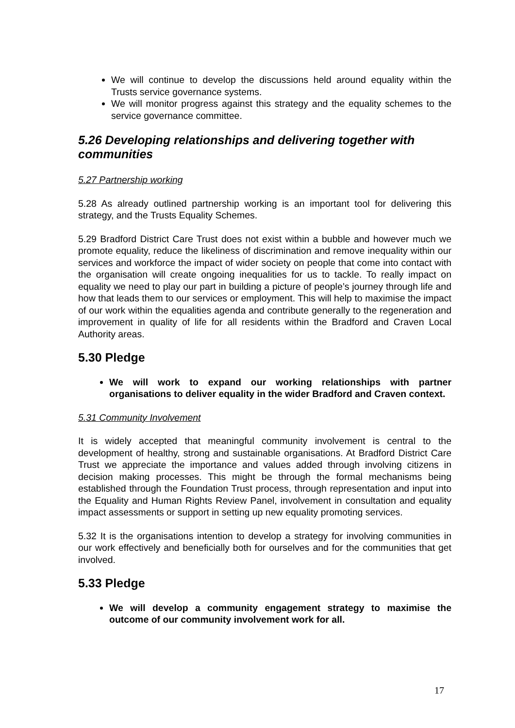We will continue to develop the discussions held around equality within the Trusts service governance systems.
We will monitor progress against this strategy and the equality schemes to the service governance committee.
5.26 Developing relationships and delivering together with communities
5.27 Partnership working
5.28 As already outlined partnership working is an important tool for delivering this strategy, and the Trusts Equality Schemes.
5.29 Bradford District Care Trust does not exist within a bubble and however much we promote equality, reduce the likeliness of discrimination and remove inequality within our services and workforce the impact of wider society on people that come into contact with the organisation will create ongoing inequalities for us to tackle. To really impact on equality we need to play our part in building a picture of people’s journey through life and how that leads them to our services or employment. This will help to maximise the impact of our work within the equalities agenda and contribute generally to the regeneration and improvement in quality of life for all residents within the Bradford and Craven Local Authority areas.
5.30 Pledge
We will work to expand our working relationships with partner organisations to deliver equality in the wider Bradford and Craven context.
5.31 Community Involvement
It is widely accepted that meaningful community involvement is central to the development of healthy, strong and sustainable organisations. At Bradford District Care Trust we appreciate the importance and values added through involving citizens in decision making processes. This might be through the formal mechanisms being established through the Foundation Trust process, through representation and input into the Equality and Human Rights Review Panel, involvement in consultation and equality impact assessments or support in setting up new equality promoting services.
5.32 It is the organisations intention to develop a strategy for involving communities in our work effectively and beneficially both for ourselves and for the communities that get involved.
5.33 Pledge
We will develop a community engagement strategy to maximise the outcome of our community involvement work for all.
17